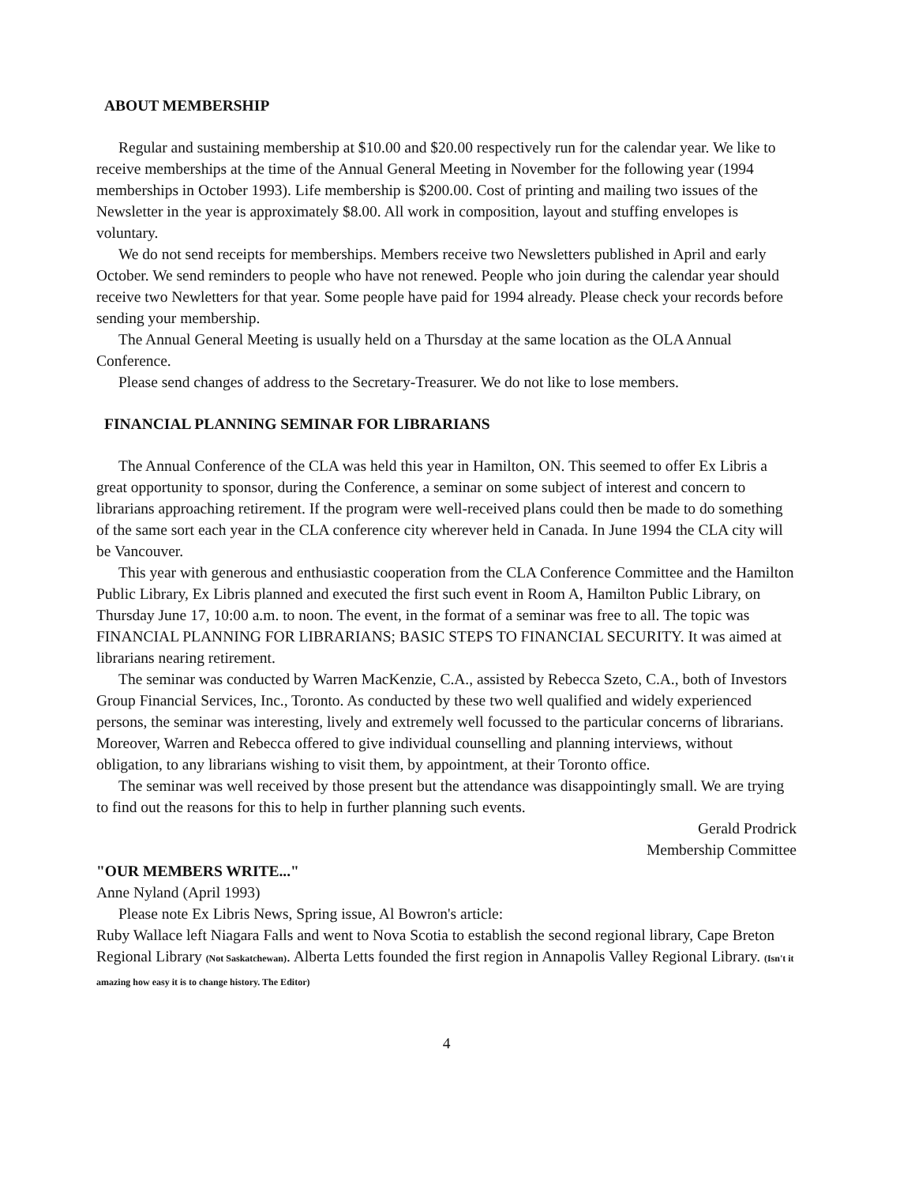ABOUT MEMBERSHIP
Regular and sustaining membership at $10.00 and $20.00 respectively run for the calendar year. We like to receive memberships at the time of the Annual General Meeting in November for the following year (1994 memberships in October 1993). Life membership is $200.00. Cost of printing and mailing two issues of the Newsletter in the year is approximately $8.00. All work in composition, layout and stuffing envelopes is voluntary.
We do not send receipts for memberships. Members receive two Newsletters published in April and early October. We send reminders to people who have not renewed. People who join during the calendar year should receive two Newletters for that year. Some people have paid for 1994 already. Please check your records before sending your membership.
The Annual General Meeting is usually held on a Thursday at the same location as the OLA Annual Conference.
Please send changes of address to the Secretary-Treasurer. We do not like to lose members.
FINANCIAL PLANNING SEMINAR FOR LIBRARIANS
The Annual Conference of the CLA was held this year in Hamilton, ON. This seemed to offer Ex Libris a great opportunity to sponsor, during the Conference, a seminar on some subject of interest and concern to librarians approaching retirement. If the program were well-received plans could then be made to do something of the same sort each year in the CLA conference city wherever held in Canada. In June 1994 the CLA city will be Vancouver.
This year with generous and enthusiastic cooperation from the CLA Conference Committee and the Hamilton Public Library, Ex Libris planned and executed the first such event in Room A, Hamilton Public Library, on Thursday June 17, 10:00 a.m. to noon. The event, in the format of a seminar was free to all. The topic was FINANCIAL PLANNING FOR LIBRARIANS; BASIC STEPS TO FINANCIAL SECURITY. It was aimed at librarians nearing retirement.
The seminar was conducted by Warren MacKenzie, C.A., assisted by Rebecca Szeto, C.A., both of Investors Group Financial Services, Inc., Toronto. As conducted by these two well qualified and widely experienced persons, the seminar was interesting, lively and extremely well focussed to the particular concerns of librarians. Moreover, Warren and Rebecca offered to give individual counselling and planning interviews, without obligation, to any librarians wishing to visit them, by appointment, at their Toronto office.
The seminar was well received by those present but the attendance was disappointingly small. We are trying to find out the reasons for this to help in further planning such events.
Gerald Prodrick
Membership Committee
"OUR MEMBERS WRITE..."
Anne Nyland (April 1993)
Please note Ex Libris News, Spring issue, Al Bowron's article:
Ruby Wallace left Niagara Falls and went to Nova Scotia to establish the second regional library, Cape Breton Regional Library (Not Saskatchewan). Alberta Letts founded the first region in Annapolis Valley Regional Library. (Isn't it amazing how easy it is to change history. The Editor)
4